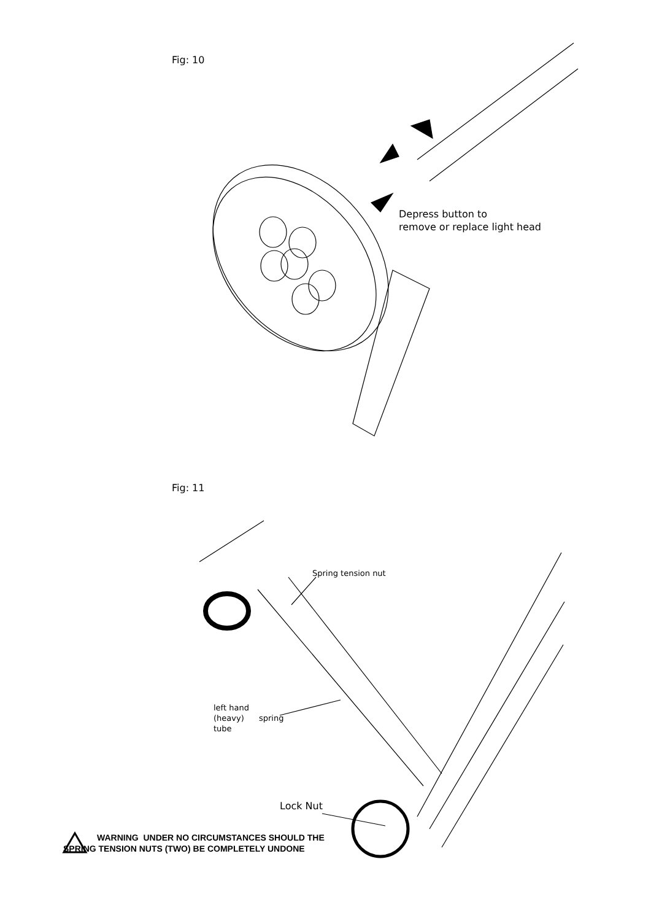Fig: 10
Depress button to
remove or replace light head
Fig: 11
Spring tension nut
left hand
(heavy)
tube
spring
Lock Nut
WARNING UNDER NO CIRCUMSTANCES SHOULD THE
SPRING TENSION NUTS (TWO) BE COMPLETELY UNDONE